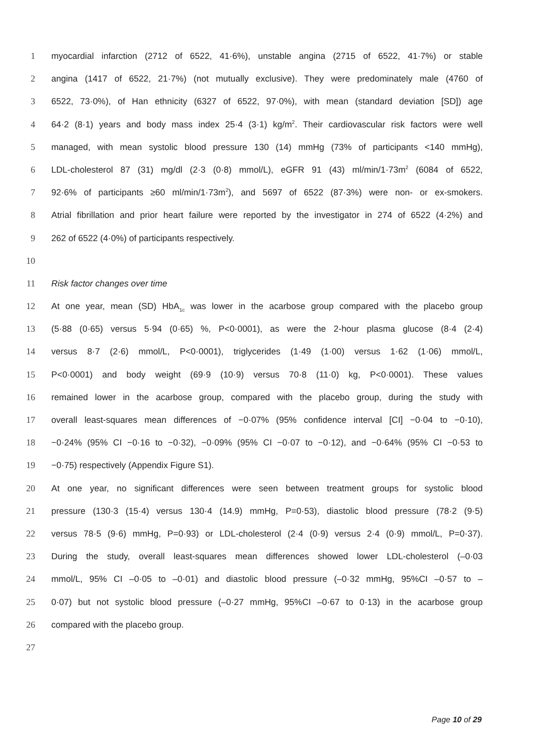1 myocardial infarction (2712 of 6522, 41·6%), unstable angina (2715 of 6522, 41·7%) or stable
2 angina (1417 of 6522, 21·7%) (not mutually exclusive). They were predominately male (4760 of
3 6522, 73·0%), of Han ethnicity (6327 of 6522, 97·0%), with mean (standard deviation [SD]) age
4 64·2 (8·1) years and body mass index 25·4 (3·1) kg/m<sup>2</sup>. Their cardiovascular risk factors were well
5 managed, with mean systolic blood pressure 130 (14) mmHg (73% of participants <140 mmHg),
6 LDL-cholesterol 87 (31) mg/dl (2·3 (0·8) mmol/L), eGFR 91 (43) ml/min/1·73m<sup>2</sup> (6084 of 6522,
7 92·6% of participants ≥60 ml/min/1·73m<sup>2</sup>), and 5697 of 6522 (87·3%) were non- or ex-smokers.
8 Atrial fibrillation and prior heart failure were reported by the investigator in 274 of 6522 (4·2%) and
9 262 of 6522 (4·0%) of participants respectively.
10
11 Risk factor changes over time
12 At one year, mean (SD) HbA<sub>1c</sub> was lower in the acarbose group compared with the placebo group
13 (5·88 (0·65) versus 5·94 (0·65) %, P<0·0001), as were the 2-hour plasma glucose (8·4 (2·4)
14 versus 8·7 (2·6) mmol/L, P<0·0001), triglycerides (1·49 (1·00) versus 1·62 (1·06) mmol/L,
15 P<0·0001) and body weight (69·9 (10·9) versus 70·8 (11·0) kg, P<0·0001). These values
16 remained lower in the acarbose group, compared with the placebo group, during the study with
17 overall least-squares mean differences of −0·07% (95% confidence interval [CI] −0·04 to −0·10),
18 −0·24% (95% CI −0·16 to −0·32), −0·09% (95% CI −0·07 to −0·12), and −0·64% (95% CI −0·53 to
19 −0·75) respectively (Appendix Figure S1).
20 At one year, no significant differences were seen between treatment groups for systolic blood
21 pressure (130·3 (15·4) versus 130·4 (14.9) mmHg, P=0·53), diastolic blood pressure (78·2 (9·5)
22 versus 78·5 (9·6) mmHg, P=0·93) or LDL-cholesterol (2·4 (0·9) versus 2·4 (0·9) mmol/L, P=0·37).
23 During the study, overall least-squares mean differences showed lower LDL-cholesterol (–0·03
24 mmol/L, 95% CI –0·05 to –0·01) and diastolic blood pressure (–0·32 mmHg, 95%CI –0·57 to –
25 0·07) but not systolic blood pressure (–0·27 mmHg, 95%CI –0·67 to 0·13) in the acarbose group
26 compared with the placebo group.
27
Page 10 of 29